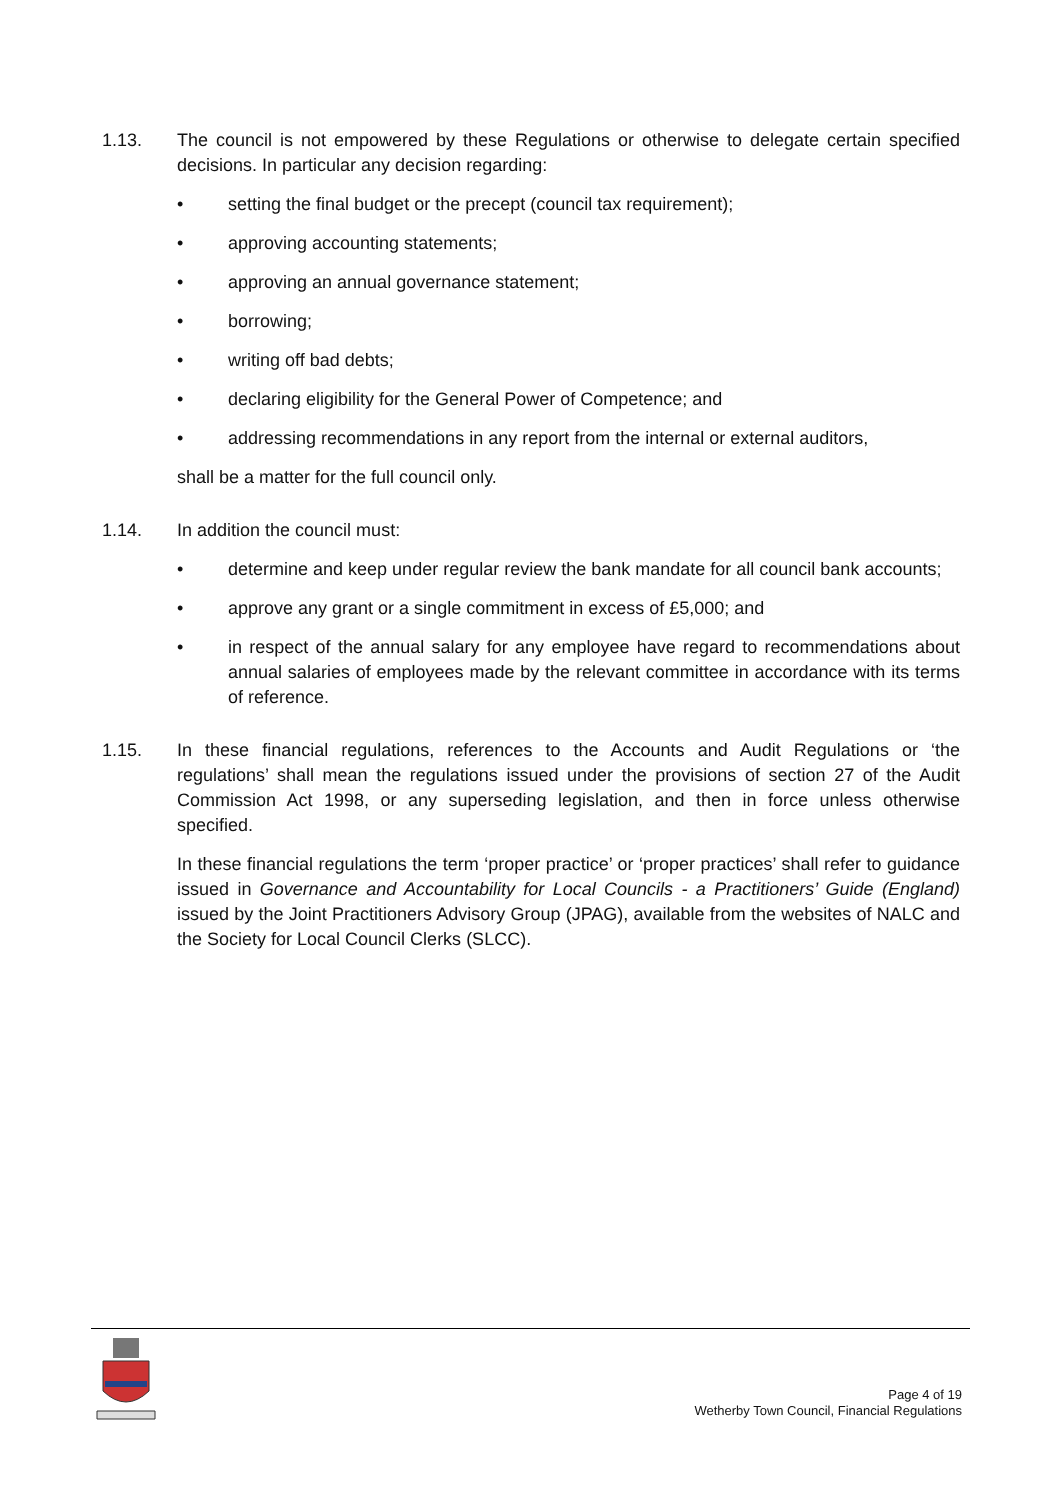1.13. The council is not empowered by these Regulations or otherwise to delegate certain specified decisions. In particular any decision regarding:
• setting the final budget or the precept (council tax requirement);
• approving accounting statements;
• approving an annual governance statement;
• borrowing;
• writing off bad debts;
• declaring eligibility for the General Power of Competence; and
• addressing recommendations in any report from the internal or external auditors,
shall be a matter for the full council only.
1.14. In addition the council must:
• determine and keep under regular review the bank mandate for all council bank accounts;
• approve any grant or a single commitment in excess of £5,000; and
• in respect of the annual salary for any employee have regard to recommendations about annual salaries of employees made by the relevant committee in accordance with its terms of reference.
1.15. In these financial regulations, references to the Accounts and Audit Regulations or ‘the regulations’ shall mean the regulations issued under the provisions of section 27 of the Audit Commission Act 1998, or any superseding legislation, and then in force unless otherwise specified.
In these financial regulations the term ‘proper practice’ or ‘proper practices’ shall refer to guidance issued in Governance and Accountability for Local Councils - a Practitioners’ Guide (England) issued by the Joint Practitioners Advisory Group (JPAG), available from the websites of NALC and the Society for Local Council Clerks (SLCC).
Page 4 of 19
Wetherby Town Council, Financial Regulations